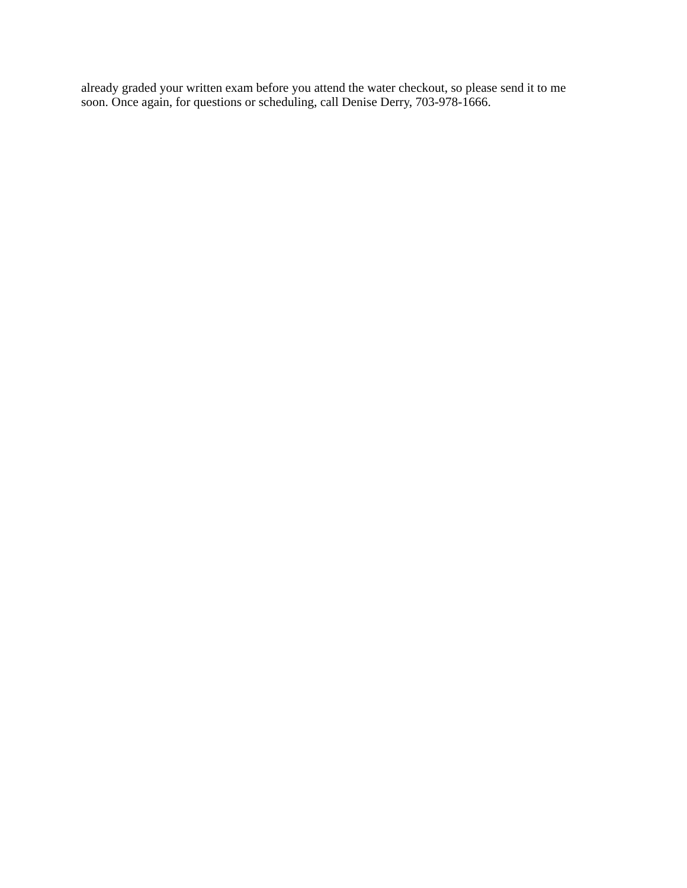already graded your written exam before you attend the water checkout, so please send it to me
soon. Once again, for questions or scheduling, call Denise Derry, 703-978-1666.